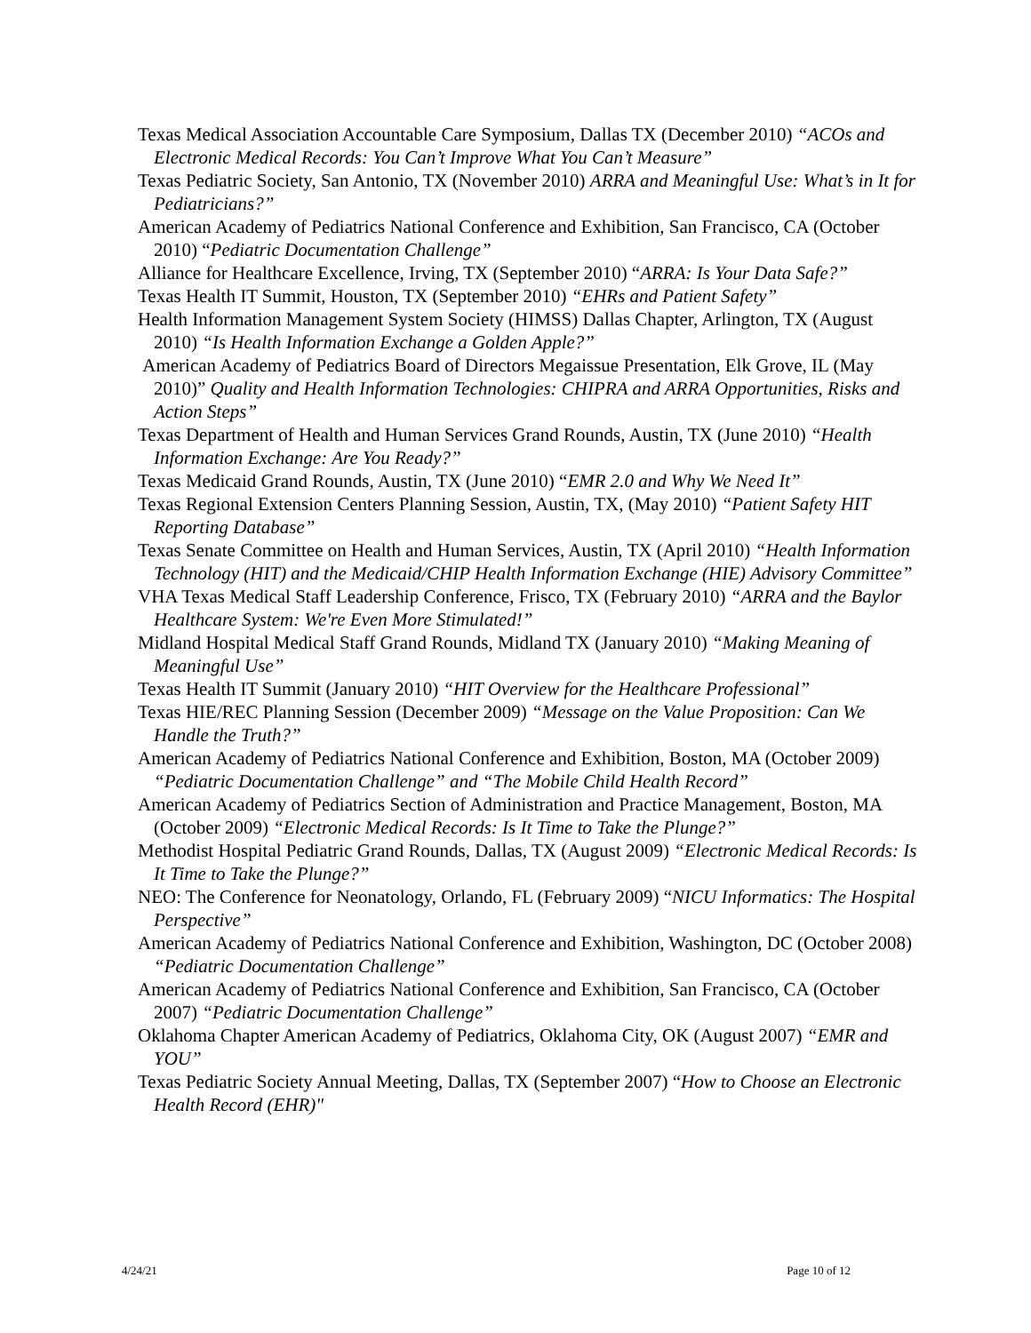Texas Medical Association Accountable Care Symposium, Dallas TX (December 2010) “ACOs and Electronic Medical Records: You Can’t Improve What You Can’t Measure”
Texas Pediatric Society, San Antonio, TX (November 2010) ARRA and Meaningful Use: What’s in It for Pediatricians?”
American Academy of Pediatrics National Conference and Exhibition, San Francisco, CA (October 2010) “Pediatric Documentation Challenge”
Alliance for Healthcare Excellence, Irving, TX (September 2010) “ARRA: Is Your Data Safe?”
Texas Health IT Summit, Houston, TX (September 2010) “EHRs and Patient Safety”
Health Information Management System Society (HIMSS) Dallas Chapter, Arlington, TX (August 2010) “Is Health Information Exchange a Golden Apple?”
American Academy of Pediatrics Board of Directors Megaissue Presentation, Elk Grove, IL (May 2010)” Quality and Health Information Technologies: CHIPRA and ARRA Opportunities, Risks and Action Steps”
Texas Department of Health and Human Services Grand Rounds, Austin, TX (June 2010) “Health Information Exchange: Are You Ready?”
Texas Medicaid Grand Rounds, Austin, TX (June 2010) “EMR 2.0 and Why We Need It”
Texas Regional Extension Centers Planning Session, Austin, TX, (May 2010) “Patient Safety HIT Reporting Database”
Texas Senate Committee on Health and Human Services, Austin, TX (April 2010) “Health Information Technology (HIT) and the Medicaid/CHIP Health Information Exchange (HIE) Advisory Committee”
VHA Texas Medical Staff Leadership Conference, Frisco, TX (February 2010) “ARRA and the Baylor Healthcare System: We're Even More Stimulated!”
Midland Hospital Medical Staff Grand Rounds, Midland TX (January 2010) “Making Meaning of Meaningful Use”
Texas Health IT Summit (January 2010) “HIT Overview for the Healthcare Professional”
Texas HIE/REC Planning Session (December 2009) “Message on the Value Proposition: Can We Handle the Truth?”
American Academy of Pediatrics National Conference and Exhibition, Boston, MA (October 2009) “Pediatric Documentation Challenge” and “The Mobile Child Health Record”
American Academy of Pediatrics Section of Administration and Practice Management, Boston, MA (October 2009) “Electronic Medical Records: Is It Time to Take the Plunge?”
Methodist Hospital Pediatric Grand Rounds, Dallas, TX (August 2009) “Electronic Medical Records: Is It Time to Take the Plunge?”
NEO: The Conference for Neonatology, Orlando, FL (February 2009) “NICU Informatics: The Hospital Perspective”
American Academy of Pediatrics National Conference and Exhibition, Washington, DC (October 2008) “Pediatric Documentation Challenge”
American Academy of Pediatrics National Conference and Exhibition, San Francisco, CA (October 2007) “Pediatric Documentation Challenge”
Oklahoma Chapter American Academy of Pediatrics, Oklahoma City, OK (August 2007) “EMR and YOU”
Texas Pediatric Society Annual Meeting, Dallas, TX (September 2007) “How to Choose an Electronic Health Record (EHR)"
4/24/21 Page 10 of 12